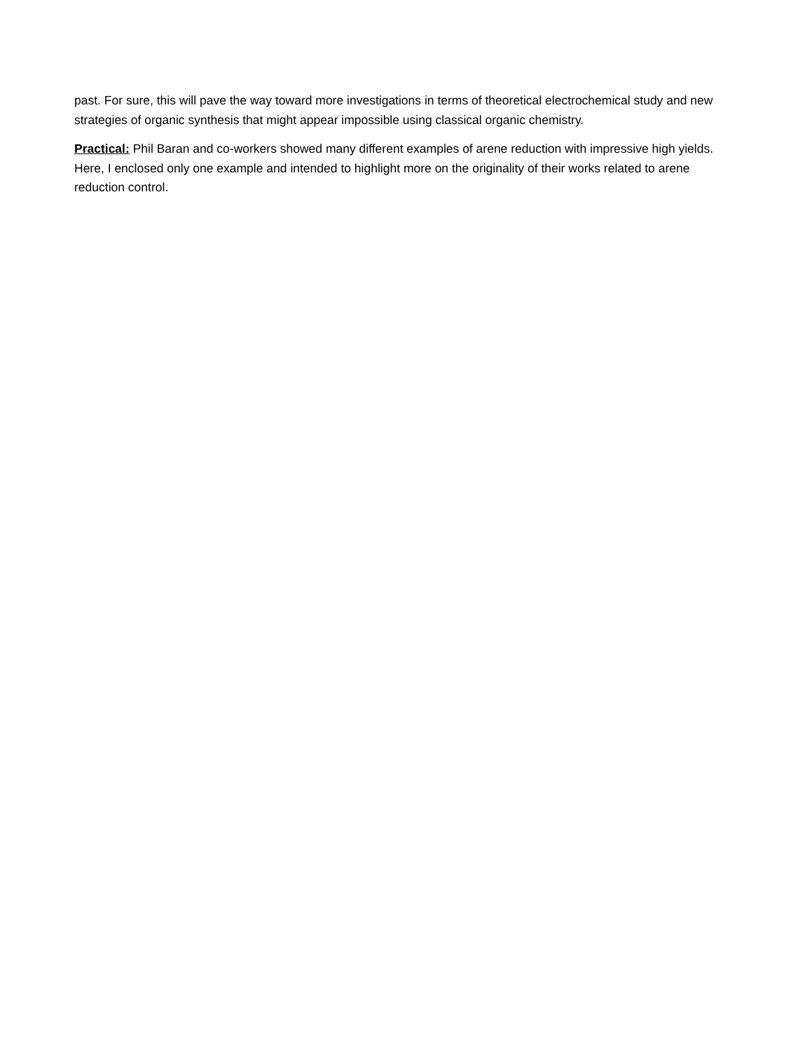past. For sure, this will pave the way toward more investigations in terms of theoretical electrochemical study and new strategies of organic synthesis that might appear impossible using classical organic chemistry.
Practical: Phil Baran and co-workers showed many different examples of arene reduction with impressive high yields. Here, I enclosed only one example and intended to highlight more on the originality of their works related to arene reduction control.